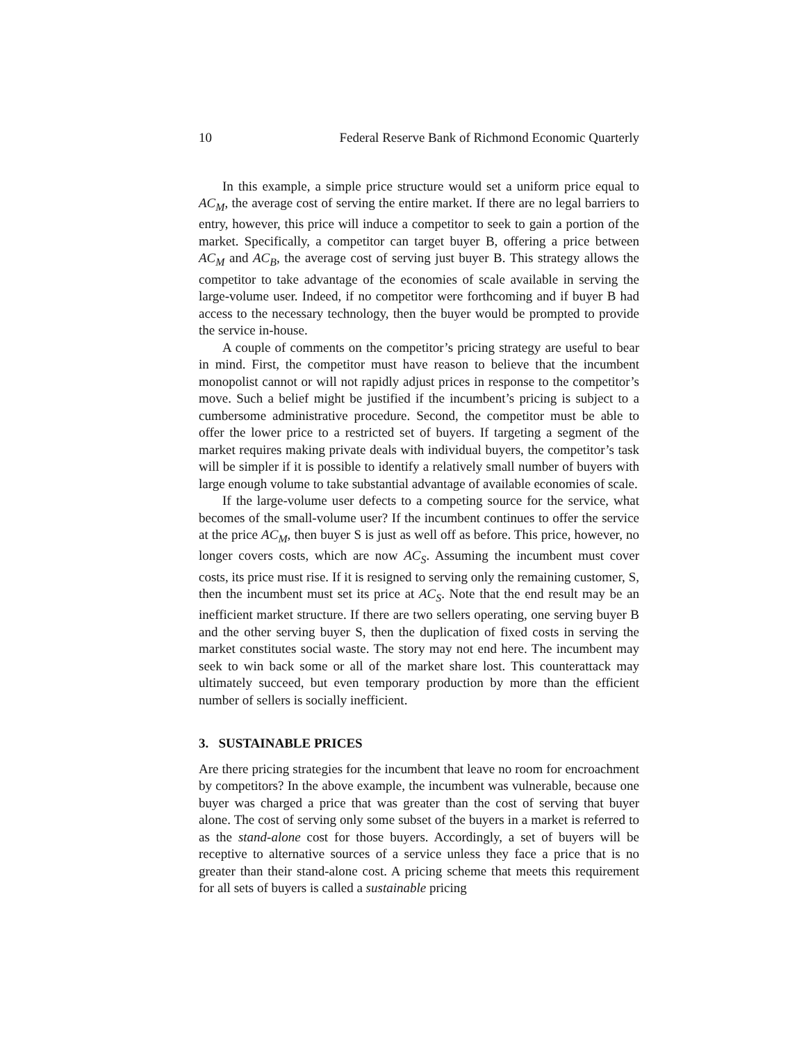10 Federal Reserve Bank of Richmond Economic Quarterly
In this example, a simple price structure would set a uniform price equal to AC<sub>M</sub>, the average cost of serving the entire market. If there are no legal barriers to entry, however, this price will induce a competitor to seek to gain a portion of the market. Specifically, a competitor can target buyer B, offering a price between AC<sub>M</sub> and AC<sub>B</sub>, the average cost of serving just buyer B. This strategy allows the competitor to take advantage of the economies of scale available in serving the large-volume user. Indeed, if no competitor were forthcoming and if buyer B had access to the necessary technology, then the buyer would be prompted to provide the service in-house.
A couple of comments on the competitor’s pricing strategy are useful to bear in mind. First, the competitor must have reason to believe that the incumbent monopolist cannot or will not rapidly adjust prices in response to the competitor’s move. Such a belief might be justified if the incumbent’s pricing is subject to a cumbersome administrative procedure. Second, the competitor must be able to offer the lower price to a restricted set of buyers. If targeting a segment of the market requires making private deals with individual buyers, the competitor’s task will be simpler if it is possible to identify a relatively small number of buyers with large enough volume to take substantial advantage of available economies of scale.
If the large-volume user defects to a competing source for the service, what becomes of the small-volume user? If the incumbent continues to offer the service at the price AC<sub>M</sub>, then buyer S is just as well off as before. This price, however, no longer covers costs, which are now AC<sub>S</sub>. Assuming the incumbent must cover costs, its price must rise. If it is resigned to serving only the remaining customer, S, then the incumbent must set its price at AC<sub>S</sub>. Note that the end result may be an inefficient market structure. If there are two sellers operating, one serving buyer B and the other serving buyer S, then the duplication of fixed costs in serving the market constitutes social waste. The story may not end here. The incumbent may seek to win back some or all of the market share lost. This counterattack may ultimately succeed, but even temporary production by more than the efficient number of sellers is socially inefficient.
3. SUSTAINABLE PRICES
Are there pricing strategies for the incumbent that leave no room for encroachment by competitors? In the above example, the incumbent was vulnerable, because one buyer was charged a price that was greater than the cost of serving that buyer alone. The cost of serving only some subset of the buyers in a market is referred to as the stand-alone cost for those buyers. Accordingly, a set of buyers will be receptive to alternative sources of a service unless they face a price that is no greater than their stand-alone cost. A pricing scheme that meets this requirement for all sets of buyers is called a sustainable pricing